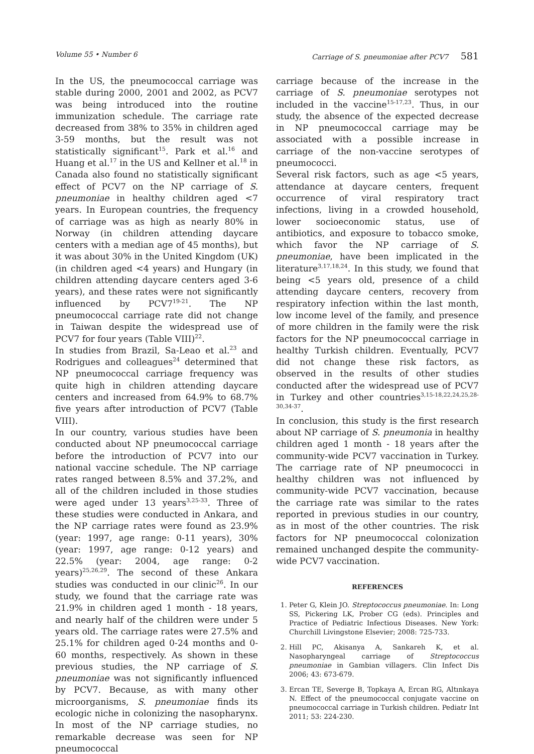Volume 55 • Number 6 Carriage of S. pneumoniae after PCV7 581
In the US, the pneumococcal carriage was stable during 2000, 2001 and 2002, as PCV7 was being introduced into the routine immunization schedule. The carriage rate decreased from 38% to 35% in children aged 3-59 months, but the result was not statistically significant<sup>15</sup>. Park et al.<sup>16</sup> and Huang et al.<sup>17</sup> in the US and Kellner et al.<sup>18</sup> in Canada also found no statistically significant effect of PCV7 on the NP carriage of S. pneumoniae in healthy children aged <7 years. In European countries, the frequency of carriage was as high as nearly 80% in Norway (in children attending daycare centers with a median age of 45 months), but it was about 30% in the United Kingdom (UK) (in children aged <4 years) and Hungary (in children attending daycare centers aged 3-6 years), and these rates were not significantly influenced by PCV7<sup>19-21</sup>. The NP pneumococcal carriage rate did not change in Taiwan despite the widespread use of PCV7 for four years (Table VIII)<sup>22</sup>.
In studies from Brazil, Sa-Leao et al.<sup>23</sup> and Rodrigues and colleagues<sup>24</sup> determined that NP pneumococcal carriage frequency was quite high in children attending daycare centers and increased from 64.9% to 68.7% five years after introduction of PCV7 (Table VIII).
In our country, various studies have been conducted about NP pneumococcal carriage before the introduction of PCV7 into our national vaccine schedule. The NP carriage rates ranged between 8.5% and 37.2%, and all of the children included in those studies were aged under 13 years<sup>3,25-33</sup>. Three of these studies were conducted in Ankara, and the NP carriage rates were found as 23.9% (year: 1997, age range: 0-11 years), 30% (year: 1997, age range: 0-12 years) and 22.5% (year: 2004, age range: 0-2 years)<sup>25,26,29</sup>. The second of these Ankara studies was conducted in our clinic<sup>26</sup>. In our study, we found that the carriage rate was 21.9% in children aged 1 month - 18 years, and nearly half of the children were under 5 years old. The carriage rates were 27.5% and 25.1% for children aged 0-24 months and 0-60 months, respectively. As shown in these previous studies, the NP carriage of S. pneumoniae was not significantly influenced by PCV7. Because, as with many other microorganisms, S. pneumoniae finds its ecologic niche in colonizing the nasopharynx. In most of the NP carriage studies, no remarkable decrease was seen for NP pneumococcal
carriage because of the increase in the carriage of S. pneumoniae serotypes not included in the vaccine<sup>15-17,23</sup>. Thus, in our study, the absence of the expected decrease in NP pneumococcal carriage may be associated with a possible increase in carriage of the non-vaccine serotypes of pneumococci.
Several risk factors, such as age <5 years, attendance at daycare centers, frequent occurrence of viral respiratory tract infections, living in a crowded household, lower socioeconomic status, use of antibiotics, and exposure to tobacco smoke, which favor the NP carriage of S. pneumoniae, have been implicated in the literature<sup>3,17,18,24</sup>. In this study, we found that being <5 years old, presence of a child attending daycare centers, recovery from respiratory infection within the last month, low income level of the family, and presence of more children in the family were the risk factors for the NP pneumococcal carriage in healthy Turkish children. Eventually, PCV7 did not change these risk factors, as observed in the results of other studies conducted after the widespread use of PCV7 in Turkey and other countries<sup>3,15-18,22,24,25,28-30,34-37</sup>.
In conclusion, this study is the first research about NP carriage of S. pneumonia in healthy children aged 1 month - 18 years after the community-wide PCV7 vaccination in Turkey. The carriage rate of NP pneumococci in healthy children was not influenced by community-wide PCV7 vaccination, because the carriage rate was similar to the rates reported in previous studies in our country, as in most of the other countries. The risk factors for NP pneumococcal colonization remained unchanged despite the community-wide PCV7 vaccination.
REFERENCES
1. Peter G, Klein JO. Streptococcus pneumoniae. In: Long SS, Pickering LK, Prober CG (eds). Principles and Practice of Pediatric Infectious Diseases. New York: Churchill Livingstone Elsevier; 2008: 725-733.
2. Hill PC, Akisanya A, Sankareh K, et al. Nasopharyngeal carriage of Streptococcus pneumoniae in Gambian villagers. Clin Infect Dis 2006; 43: 673-679.
3. Ercan TE, Severge B, Topkaya A, Ercan RG, Altınkaya N. Effect of the pneumococcal conjugate vaccine on pneumococcal carriage in Turkish children. Pediatr Int 2011; 53: 224-230.